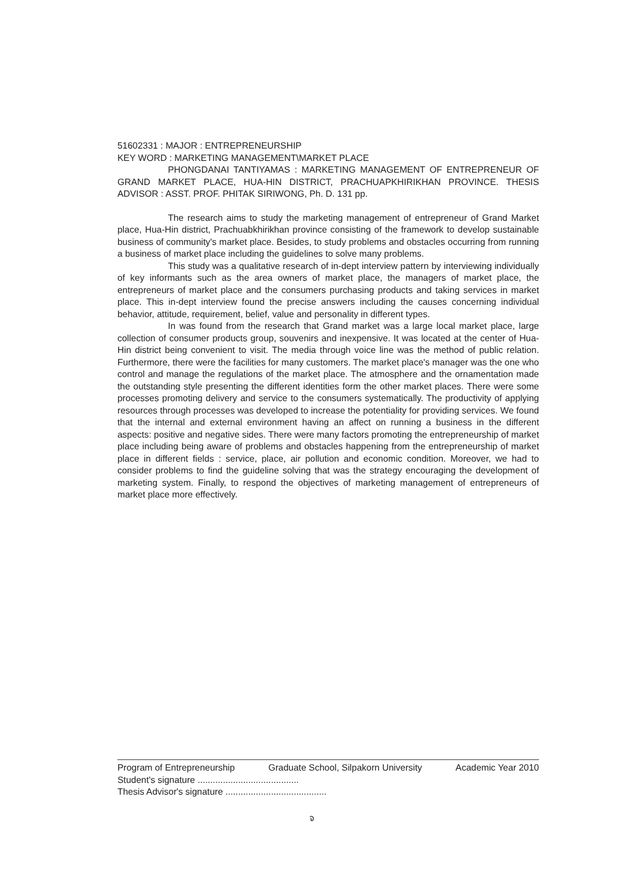51602331 : MAJOR : ENTREPRENEURSHIP
KEY WORD : MARKETING MANAGEMENT\MARKET PLACE
PHONGDANAI TANTIYAMAS : MARKETING MANAGEMENT OF ENTREPRENEUR OF GRAND MARKET PLACE, HUA-HIN DISTRICT, PRACHUAPKHIRIKHAN PROVINCE. THESIS ADVISOR : ASST. PROF. PHITAK SIRIWONG, Ph. D. 131 pp.
The research aims to study the marketing management of entrepreneur of Grand Market place, Hua-Hin district, Prachuabkhirikhan province consisting of the framework to develop sustainable business of community's market place. Besides, to study problems and obstacles occurring from running a business of market place including the guidelines to solve many problems.
This study was a qualitative research of in-dept interview pattern by interviewing individually of key informants such as the area owners of market place, the managers of market place, the entrepreneurs of market place and the consumers purchasing products and taking services in market place. This in-dept interview found the precise answers including the causes concerning individual behavior, attitude, requirement, belief, value and personality in different types.
In was found from the research that Grand market was a large local market place, large collection of consumer products group, souvenirs and inexpensive. It was located at the center of Hua-Hin district being convenient to visit. The media through voice line was the method of public relation. Furthermore, there were the facilities for many customers. The market place's manager was the one who control and manage the regulations of the market place. The atmosphere and the ornamentation made the outstanding style presenting the different identities form the other market places. There were some processes promoting delivery and service to the consumers systematically. The productivity of applying resources through processes was developed to increase the potentiality for providing services. We found that the internal and external environment having an affect on running a business in the different aspects: positive and negative sides. There were many factors promoting the entrepreneurship of market place including being aware of problems and obstacles happening from the entrepreneurship of market place in different fields : service, place, air pollution and economic condition. Moreover, we had to consider problems to find the guideline solving that was the strategy encouraging the development of marketing system. Finally, to respond the objectives of marketing management of entrepreneurs of market place more effectively.
Program of Entrepreneurship Graduate School, Silpakorn University Academic Year 2010
Student's signature ........................................
Thesis Advisor's signature ........................................
จ